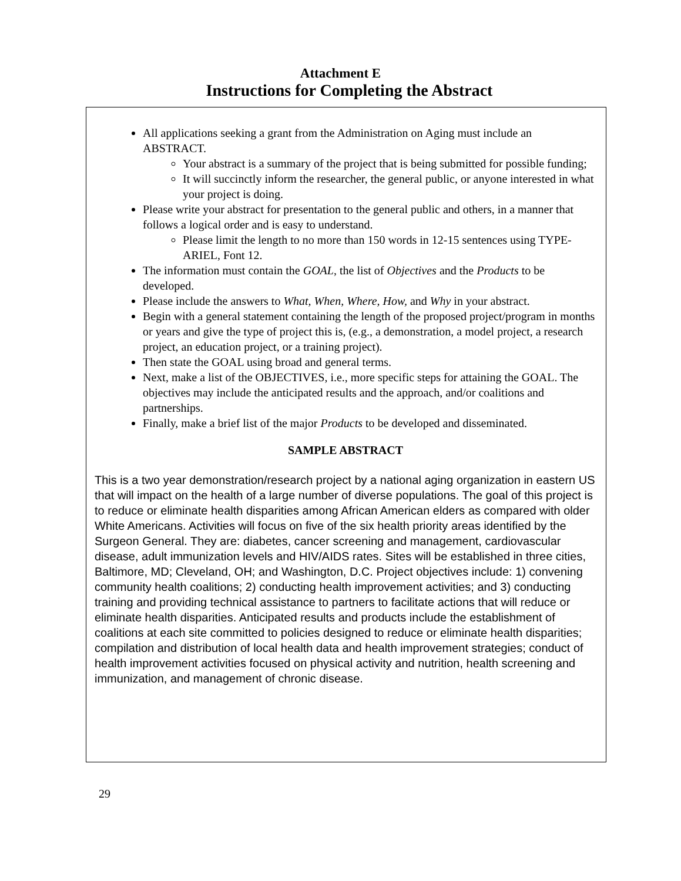Attachment E
Instructions for Completing the Abstract
All applications seeking a grant from the Administration on Aging must include an ABSTRACT.
Your abstract is a summary of the project that is being submitted for possible funding;
It will succinctly inform the researcher, the general public, or anyone interested in what your project is doing.
Please write your abstract for presentation to the general public and others, in a manner that follows a logical order and is easy to understand.
Please limit the length to no more than 150 words in 12-15 sentences using TYPE-ARIEL, Font 12.
The information must contain the GOAL, the list of Objectives and the Products to be developed.
Please include the answers to What, When, Where, How, and Why in your abstract.
Begin with a general statement containing the length of the proposed project/program in months or years and give the type of project this is, (e.g., a demonstration, a model project, a research project, an education project, or a training project).
Then state the GOAL using broad and general terms.
Next, make a list of the OBJECTIVES, i.e., more specific steps for attaining the GOAL. The objectives may include the anticipated results and the approach, and/or coalitions and partnerships.
Finally, make a brief list of the major Products to be developed and disseminated.
SAMPLE ABSTRACT
This is a two year demonstration/research project by a national aging organization in eastern US that will impact on the health of a large number of diverse populations. The goal of this project is to reduce or eliminate health disparities among African American elders as compared with older White Americans. Activities will focus on five of the six health priority areas identified by the Surgeon General. They are: diabetes, cancer screening and management, cardiovascular disease, adult immunization levels and HIV/AIDS rates. Sites will be established in three cities, Baltimore, MD; Cleveland, OH; and Washington, D.C. Project objectives include: 1) convening community health coalitions; 2) conducting health improvement activities; and 3) conducting training and providing technical assistance to partners to facilitate actions that will reduce or eliminate health disparities. Anticipated results and products include the establishment of coalitions at each site committed to policies designed to reduce or eliminate health disparities; compilation and distribution of local health data and health improvement strategies; conduct of health improvement activities focused on physical activity and nutrition, health screening and immunization, and management of chronic disease.
29